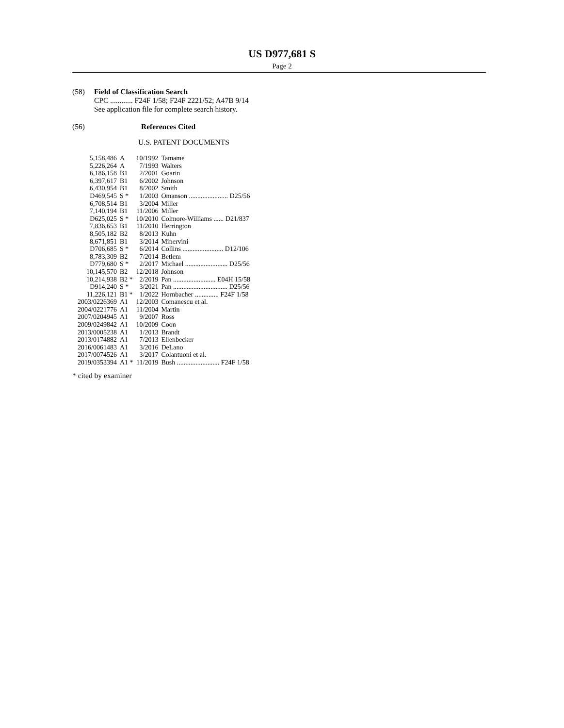US D977,681 S
Page 2
(58) Field of Classification Search
CPC ............ F24F 1/58; F24F 2221/52; A47B 9/14
See application file for complete search history.
(56) References Cited
U.S. PATENT DOCUMENTS
| 5,158,486 | A | 10/1992 | Tamame |
| 5,226,264 | A | 7/1993 | Walters |
| 6,186,158 | B1 | 2/2001 | Goarin |
| 6,397,617 | B1 | 6/2002 | Johnson |
| 6,430,954 | B1 | 8/2002 | Smith |
| D469,545 | S * | 1/2003 | Omanson ....................... D25/56 |
| 6,708,514 | B1 | 3/2004 | Miller |
| 7,140,194 | B1 | 11/2006 | Miller |
| D625,025 | S * | 10/2010 | Colmore-Williams ...... D21/837 |
| 7,836,653 | B1 | 11/2010 | Herrington |
| 8,505,182 | B2 | 8/2013 | Kuhn |
| 8,671,851 | B1 | 3/2014 | Minervini |
| D706,685 | S * | 6/2014 | Collins ........................ D12/106 |
| 8,783,309 | B2 | 7/2014 | Betlem |
| D779,680 | S * | 2/2017 | Michael ......................... D25/56 |
| 10,145,570 | B2 | 12/2018 | Johnson |
| 10,214,938 | B2 * | 2/2019 | Pan ......................... E04H 15/58 |
| D914,240 | S * | 3/2021 | Pan ................................ D25/56 |
| 11,226,121 | B1 * | 1/2022 | Hornbacher .............. F24F 1/58 |
| 2003/0226369 | A1 | 12/2003 | Comanescu et al. |
| 2004/0221776 | A1 | 11/2004 | Martin |
| 2007/0204945 | A1 | 9/2007 | Ross |
| 2009/0249842 | A1 | 10/2009 | Coon |
| 2013/0005238 | A1 | 1/2013 | Brandt |
| 2013/0174882 | A1 | 7/2013 | Ellenbecker |
| 2016/0061483 | A1 | 3/2016 | DeLano |
| 2017/0074526 | A1 | 3/2017 | Colantuoni et al. |
| 2019/0353394 | A1 * | 11/2019 | Bush ......................... F24F 1/58 |
* cited by examiner